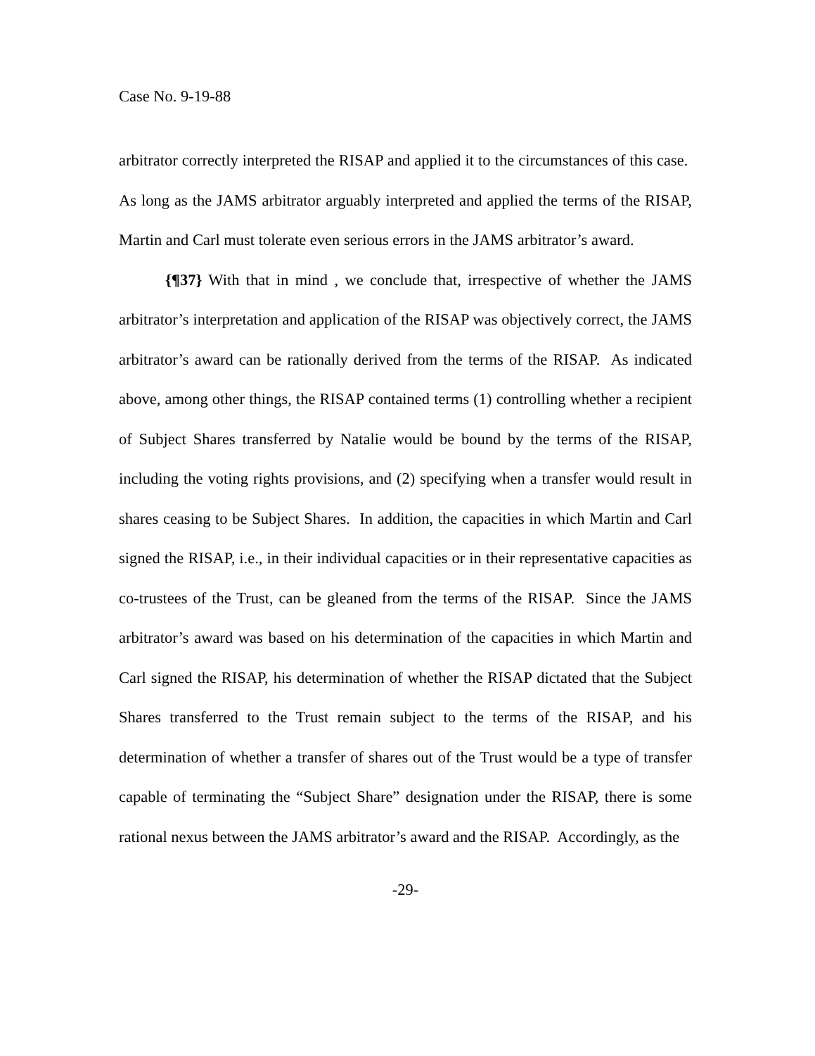Case No. 9-19-88
arbitrator correctly interpreted the RISAP and applied it to the circumstances of this case. As long as the JAMS arbitrator arguably interpreted and applied the terms of the RISAP, Martin and Carl must tolerate even serious errors in the JAMS arbitrator’s award.
{¶37} With that in mind , we conclude that, irrespective of whether the JAMS arbitrator’s interpretation and application of the RISAP was objectively correct, the JAMS arbitrator’s award can be rationally derived from the terms of the RISAP. As indicated above, among other things, the RISAP contained terms (1) controlling whether a recipient of Subject Shares transferred by Natalie would be bound by the terms of the RISAP, including the voting rights provisions, and (2) specifying when a transfer would result in shares ceasing to be Subject Shares. In addition, the capacities in which Martin and Carl signed the RISAP, i.e., in their individual capacities or in their representative capacities as co-trustees of the Trust, can be gleaned from the terms of the RISAP. Since the JAMS arbitrator’s award was based on his determination of the capacities in which Martin and Carl signed the RISAP, his determination of whether the RISAP dictated that the Subject Shares transferred to the Trust remain subject to the terms of the RISAP, and his determination of whether a transfer of shares out of the Trust would be a type of transfer capable of terminating the “Subject Share” designation under the RISAP, there is some rational nexus between the JAMS arbitrator’s award and the RISAP. Accordingly, as the
-29-